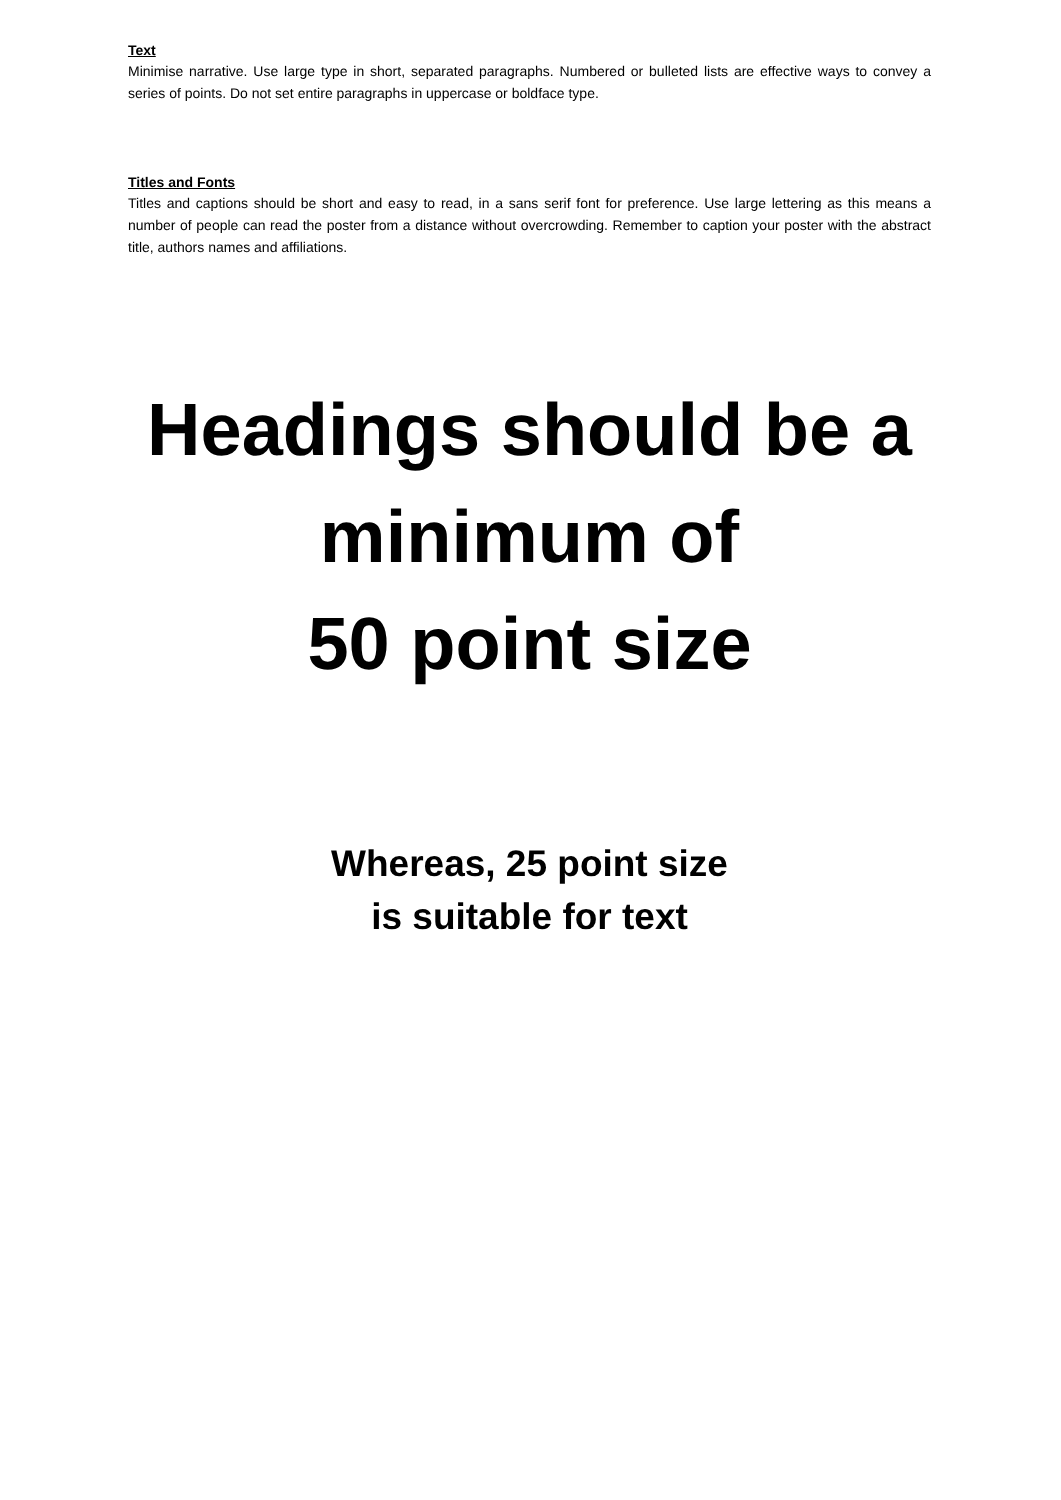Text
Minimise narrative. Use large type in short, separated paragraphs. Numbered or bulleted lists are effective ways to convey a series of points. Do not set entire paragraphs in uppercase or boldface type.
Titles and Fonts
Titles and captions should be short and easy to read, in a sans serif font for preference. Use large lettering as this means a number of people can read the poster from a distance without overcrowding. Remember to caption your poster with the abstract title, authors names and affiliations.
Headings should be a
minimum of
50 point size
Whereas, 25 point size
is suitable for text